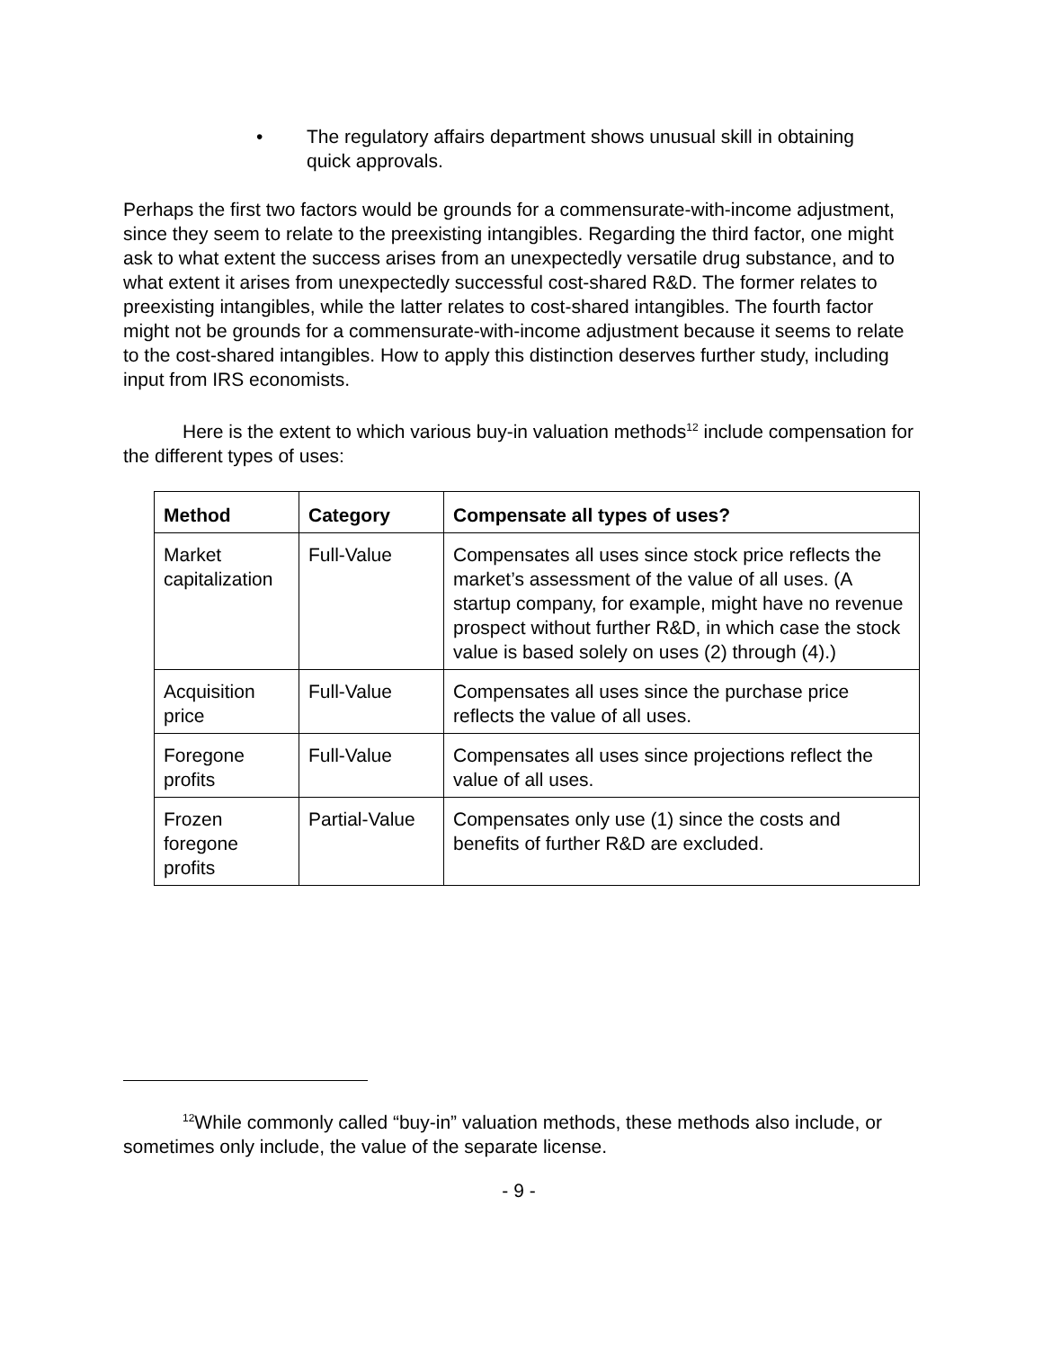• The regulatory affairs department shows unusual skill in obtaining quick approvals.
Perhaps the first two factors would be grounds for a commensurate-with-income adjustment, since they seem to relate to the preexisting intangibles. Regarding the third factor, one might ask to what extent the success arises from an unexpectedly versatile drug substance, and to what extent it arises from unexpectedly successful cost-shared R&D. The former relates to preexisting intangibles, while the latter relates to cost-shared intangibles. The fourth factor might not be grounds for a commensurate-with-income adjustment because it seems to relate to the cost-shared intangibles. How to apply this distinction deserves further study, including input from IRS economists.
Here is the extent to which various buy-in valuation methods<sup>12</sup> include compensation for the different types of uses:
| Method | Category | Compensate all types of uses? |
| --- | --- | --- |
| Market capitalization | Full-Value | Compensates all uses since stock price reflects the market’s assessment of the value of all uses. (A startup company, for example, might have no revenue prospect without further R&D, in which case the stock value is based solely on uses (2) through (4).) |
| Acquisition price | Full-Value | Compensates all uses since the purchase price reflects the value of all uses. |
| Foregone profits | Full-Value | Compensates all uses since projections reflect the value of all uses. |
| Frozen foregone profits | Partial-Value | Compensates only use (1) since the costs and benefits of further R&D are excluded. |
<sup>12</sup> While commonly called “buy-in” valuation methods, these methods also include, or sometimes only include, the value of the separate license.
- 9 -